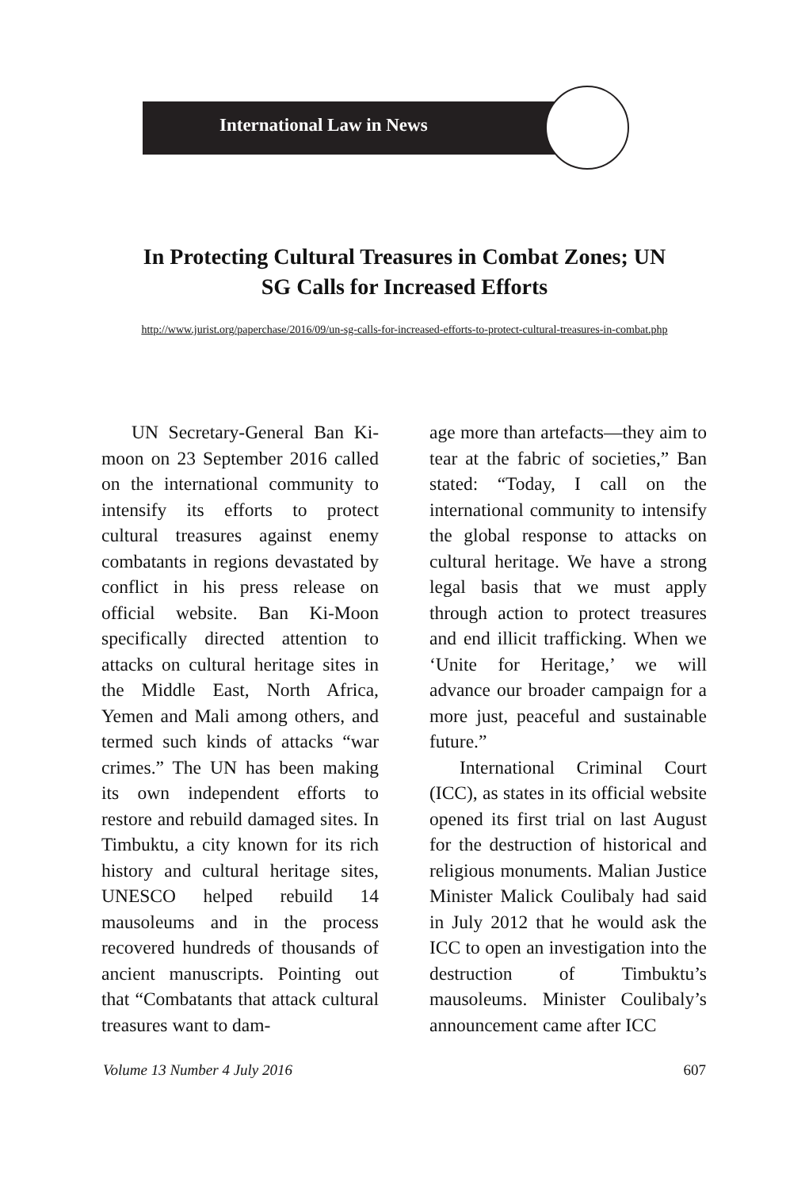International Law in News
In Protecting Cultural Treasures in Combat Zones; UN
SG Calls for Increased Efforts
http://www.jurist.org/paperchase/2016/09/un-sg-calls-for-increased-efforts-to-protect-cultural-treasures-in-combat.php
UN Secretary-General Ban Ki-moon on 23 September 2016 called on the international community to intensify its efforts to protect cultural treasures against enemy combatants in regions devastated by conflict in his press release on official website. Ban Ki-Moon specifically directed attention to attacks on cultural heritage sites in the Middle East, North Africa, Yemen and Mali among others, and termed such kinds of attacks “war crimes.” The UN has been making its own independent efforts to restore and rebuild damaged sites. In Timbuktu, a city known for its rich history and cultural heritage sites, UNESCO helped rebuild 14 mausoleums and in the process recovered hundreds of thousands of ancient manuscripts. Pointing out that “Combatants that attack cultural treasures want to dam-
age more than artefacts—they aim to tear at the fabric of societies,” Ban stated: “Today, I call on the international community to intensify the global response to attacks on cultural heritage. We have a strong legal basis that we must apply through action to protect treasures and end illicit trafficking. When we ‘Unite for Heritage,’ we will advance our broader campaign for a more just, peaceful and sustainable future.”
International Criminal Court (ICC), as states in its official website opened its first trial on last August for the destruction of historical and religious monuments. Malian Justice Minister Malick Coulibaly had said in July 2012 that he would ask the ICC to open an investigation into the destruction of Timbuktu’s mausoleums. Minister Coulibaly’s announcement came after ICC
Volume 13 Number 4 July 2016 607